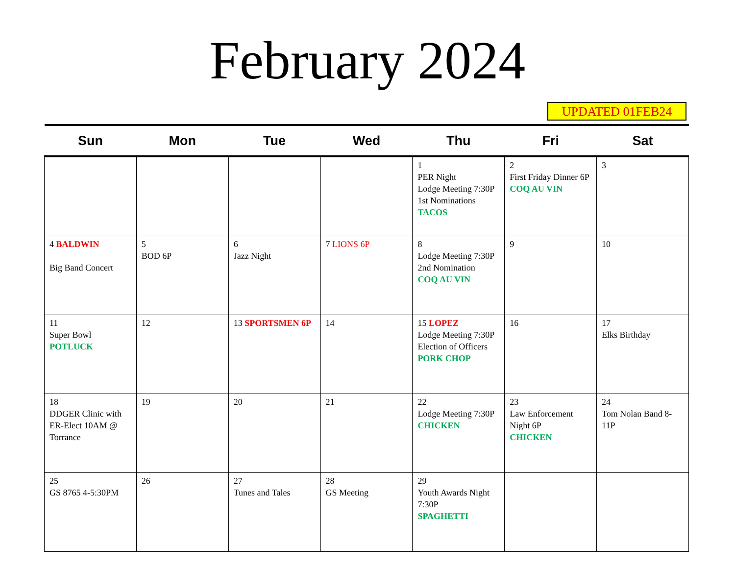February 2024
UPDATED 01FEB24
| Sun | Mon | Tue | Wed | Thu | Fri | Sat |
| --- | --- | --- | --- | --- | --- | --- |
| | | | | 1 PER Night Lodge Meeting 7:30P 1st Nominations TACOS | 2 First Friday Dinner 6P COQ AU VIN | 3 |
| 4 BALDWIN Big Band Concert | 5 BOD 6P | 6 Jazz Night | 7 LIONS 6P | 8 Lodge Meeting 7:30P 2nd Nomination COQ AU VIN | 9 | 10 |
| 11 Super Bowl POTLUCK | 12 | 13 SPORTSMEN 6P | 14 | 15 LOPEZ Lodge Meeting 7:30P Election of Officers PORK CHOP | 16 | 17 Elks Birthday |
| 18 DDGER Clinic with ER-Elect 10AM @ Torrance | 19 | 20 | 21 | 22 Lodge Meeting 7:30P CHICKEN | 23 Law Enforcement Night 6P CHICKEN | 24 Tom Nolan Band 8-11P |
| 25 GS 8765 4-5:30PM | 26 | 27 Tunes and Tales | 28 GS Meeting | 29 Youth Awards Night 7:30P SPAGHETTI | | |